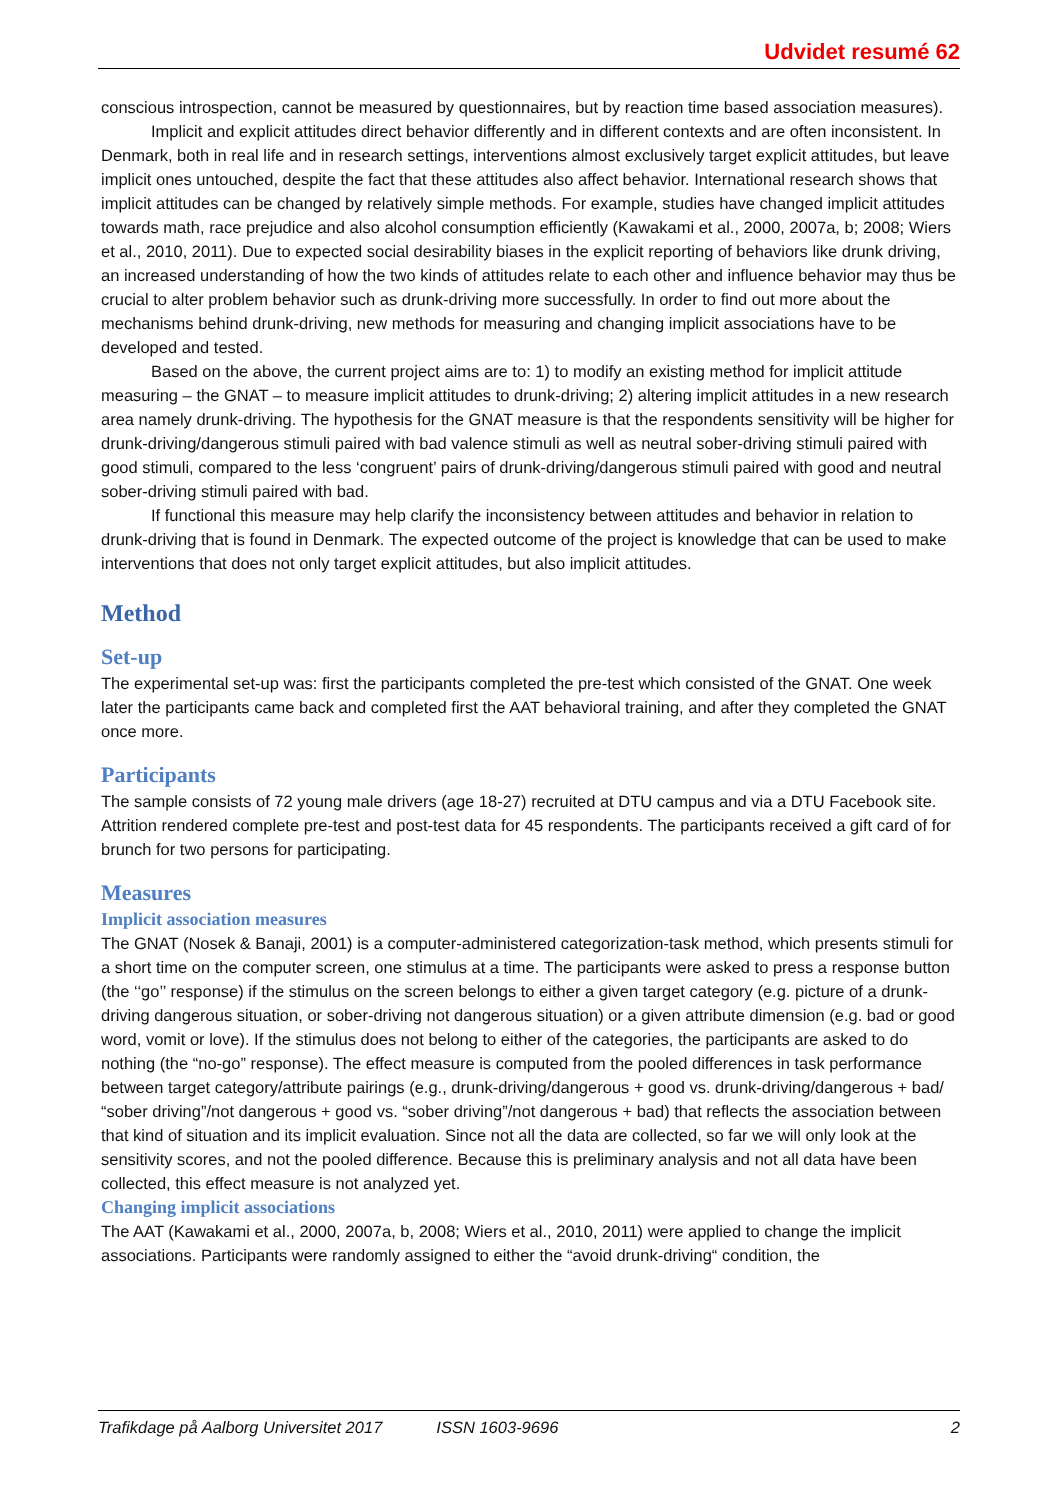Udvidet resumé 62
conscious introspection, cannot be measured by questionnaires, but by reaction time based association measures).
Implicit and explicit attitudes direct behavior differently and in different contexts and are often inconsistent. In Denmark, both in real life and in research settings, interventions almost exclusively target explicit attitudes, but leave implicit ones untouched, despite the fact that these attitudes also affect behavior. International research shows that implicit attitudes can be changed by relatively simple methods. For example, studies have changed implicit attitudes towards math, race prejudice and also alcohol consumption efficiently (Kawakami et al., 2000, 2007a, b; 2008; Wiers et al., 2010, 2011). Due to expected social desirability biases in the explicit reporting of behaviors like drunk driving, an increased understanding of how the two kinds of attitudes relate to each other and influence behavior may thus be crucial to alter problem behavior such as drunk-driving more successfully. In order to find out more about the mechanisms behind drunk-driving, new methods for measuring and changing implicit associations have to be developed and tested.
Based on the above, the current project aims are to: 1) to modify an existing method for implicit attitude measuring – the GNAT – to measure implicit attitudes to drunk-driving; 2) altering implicit attitudes in a new research area namely drunk-driving. The hypothesis for the GNAT measure is that the respondents sensitivity will be higher for drunk-driving/dangerous stimuli paired with bad valence stimuli as well as neutral sober-driving stimuli paired with good stimuli, compared to the less ‘congruent’ pairs of drunk-driving/dangerous stimuli paired with good and neutral sober-driving stimuli paired with bad.
If functional this measure may help clarify the inconsistency between attitudes and behavior in relation to drunk-driving that is found in Denmark. The expected outcome of the project is knowledge that can be used to make interventions that does not only target explicit attitudes, but also implicit attitudes.
Method
Set-up
The experimental set-up was: first the participants completed the pre-test which consisted of the GNAT. One week later the participants came back and completed first the AAT behavioral training, and after they completed the GNAT once more.
Participants
The sample consists of 72 young male drivers (age 18-27) recruited at DTU campus and via a DTU Facebook site. Attrition rendered complete pre-test and post-test data for 45 respondents. The participants received a gift card of for brunch for two persons for participating.
Measures
Implicit association measures
The GNAT (Nosek & Banaji, 2001) is a computer-administered categorization-task method, which presents stimuli for a short time on the computer screen, one stimulus at a time. The participants were asked to press a response button (the ‘‘go’’ response) if the stimulus on the screen belongs to either a given target category (e.g. picture of a drunk-driving dangerous situation, or sober-driving not dangerous situation) or a given attribute dimension (e.g. bad or good word, vomit or love). If the stimulus does not belong to either of the categories, the participants are asked to do nothing (the “no-go” response). The effect measure is computed from the pooled differences in task performance between target category/attribute pairings (e.g., drunk-driving/dangerous + good vs. drunk-driving/dangerous + bad/ “sober driving”/not dangerous + good vs. “sober driving”/not dangerous + bad) that reflects the association between that kind of situation and its implicit evaluation. Since not all the data are collected, so far we will only look at the sensitivity scores, and not the pooled difference. Because this is preliminary analysis and not all data have been collected, this effect measure is not analyzed yet.
Changing implicit associations
The AAT (Kawakami et al., 2000, 2007a, b, 2008; Wiers et al., 2010, 2011) were applied to change the implicit associations. Participants were randomly assigned to either the “avoid drunk-driving“ condition, the
Trafikdage på Aalborg Universitet 2017 ISSN 1603-9696 2